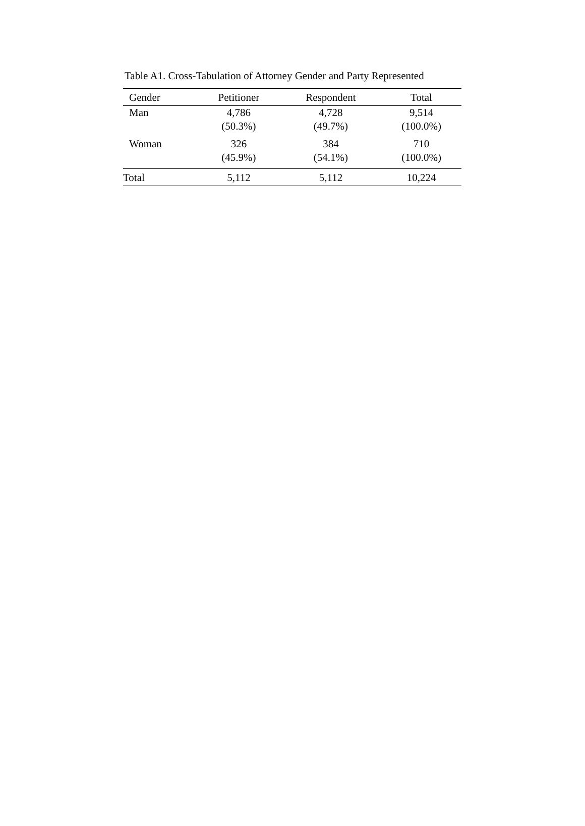Table A1. Cross-Tabulation of Attorney Gender and Party Represented
| Gender | Petitioner | Respondent | Total |
| --- | --- | --- | --- |
| Man | 4,786 (50.3%) | 4,728 (49.7%) | 9,514 (100.0%) |
| Woman | 326 (45.9%) | 384 (54.1%) | 710 (100.0%) |
| Total | 5,112 | 5,112 | 10,224 |